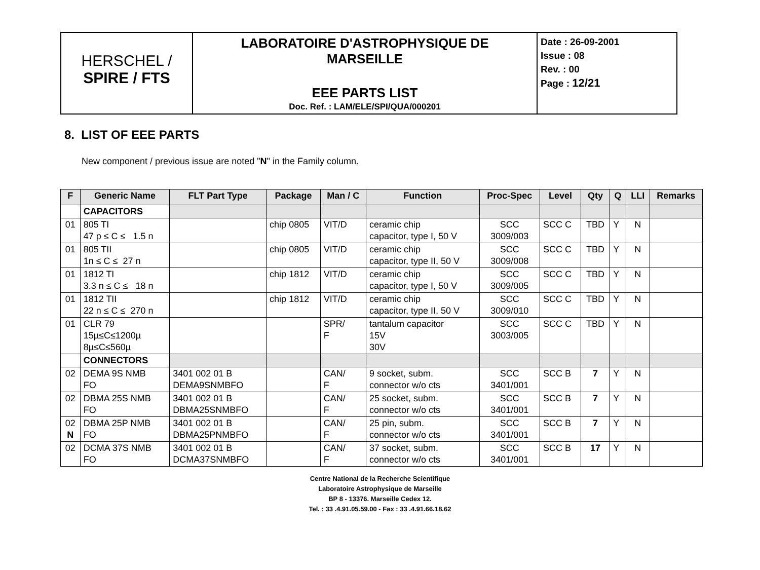| HERSCHEL / SPIRE / FTS | LABORATOIRE D'ASTROPHYSIQUE DE MARSEILLE EEE PARTS LIST Doc. Ref. : LAM/ELE/SPI/QUA/000201 | Date : 26-09-2001 Issue : 08 Rev. : 00 Page : 12/21 |
8. LIST OF EEE PARTS
New component / previous issue are noted "N" in the Family column.
| F | Generic Name | FLT Part Type | Package | Man / C | Function | Proc-Spec | Level | Qty | Q | LLI | Remarks |
| --- | --- | --- | --- | --- | --- | --- | --- | --- | --- | --- | --- |
| | CAPACITORS | | | | | | | | | | |
| 01 | 805 TI 47 p ≤ C ≤ 1.5 n | | chip 0805 | VIT/D | ceramic chip capacitor, type I, 50 V | SCC 3009/003 | SCC C | TBD | Y | N | |
| 01 | 805 TII 1n ≤ C ≤ 27 n | | chip 0805 | VIT/D | ceramic chip capacitor, type II, 50 V | SCC 3009/008 | SCC C | TBD | Y | N | |
| 01 | 1812 TI 3.3 n ≤ C ≤ 18 n | | chip 1812 | VIT/D | ceramic chip capacitor, type I, 50 V | SCC 3009/005 | SCC C | TBD | Y | N | |
| 01 | 1812 TII 22 n ≤ C ≤ 270 n | | chip 1812 | VIT/D | ceramic chip capacitor, type II, 50 V | SCC 3009/010 | SCC C | TBD | Y | N | |
| 01 | CLR 79 15µ≤C≤1200µ 8µ≤C≤560µ | | | SPR/ F | tantalum capacitor 15V 30V | SCC 3003/005 | SCC C | TBD | Y | N | |
| | CONNECTORS | | | | | | | | | | |
| 02 | DEMA 9S NMB FO | 3401 002 01 B DEMA9SNMBFO | | CAN/ F | 9 socket, subm. connector w/o cts | SCC 3401/001 | SCC B | 7 | Y | N | |
| 02 | DBMA 25S NMB FO | 3401 002 01 B DBMA25SNMBFO | | CAN/ F | 25 socket, subm. connector w/o cts | SCC 3401/001 | SCC B | 7 | Y | N | |
| 02 N | DBMA 25P NMB FO | 3401 002 01 B DBMA25PNMBFO | | CAN/ F | 25 pin, subm. connector w/o cts | SCC 3401/001 | SCC B | 7 | Y | N | |
| 02 | DCMA 37S NMB FO | 3401 002 01 B DCMA37SNMBFO | | CAN/ F | 37 socket, subm. connector w/o cts | SCC 3401/001 | SCC B | 17 | Y | N | |
Centre National de la Recherche Scientifique
Laboratoire Astrophysique de Marseille
BP 8 - 13376. Marseille Cedex 12.
Tel. : 33 .4.91.05.59.00 - Fax : 33 .4.91.66.18.62